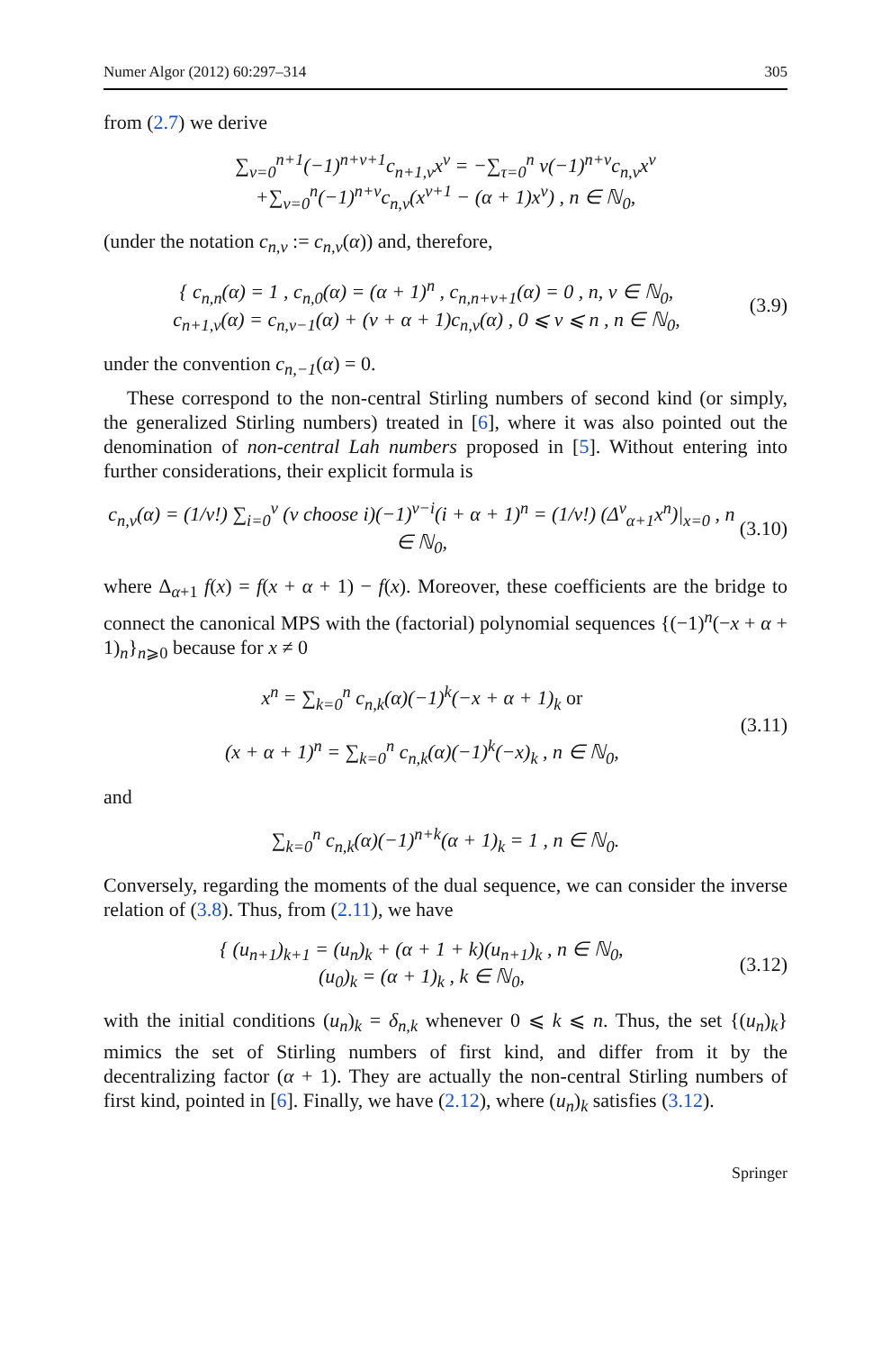Numer Algor (2012) 60:297–314 305
from (2.7) we derive
∑<sub>ν=0</sub><sup>n+1</sup>(−1)<sup>n+ν+1</sup>c<sub>n+1,ν</sub>x<sup>ν</sup> = −∑<sub>τ=0</sub><sup>n</sup> ν(−1)<sup>n+ν</sup>c<sub>n,ν</sub>x<sup>ν</sup>
+∑<sub>ν=0</sub><sup>n</sup>(−1)<sup>n+ν</sup>c<sub>n,ν</sub>(x<sup>ν+1</sup> − (α + 1)x<sup>ν</sup>) , n ∈ ℕ<sub>0</sub>,
(under the notation c<sub>n,ν</sub> := c<sub>n,ν</sub>(α)) and, therefore,
{ c<sub>n,n</sub>(α) = 1 , c<sub>n,0</sub>(α) = (α + 1)<sup>n</sup> , c<sub>n,n+ν+1</sub>(α) = 0 , n, ν ∈ ℕ<sub>0</sub>,
c<sub>n+1,ν</sub>(α) = c<sub>n,ν−1</sub>(α) + (ν + α + 1)c<sub>n,ν</sub>(α) , 0 ⩽ ν ⩽ n , n ∈ ℕ<sub>0</sub>,
(3.9)
under the convention c<sub>n,−1</sub>(α) = 0.
These correspond to the non-central Stirling numbers of second kind (or simply, the generalized Stirling numbers) treated in [6], where it was also pointed out the denomination of non-central Lah numbers proposed in [5]. Without entering into further considerations, their explicit formula is
c<sub>n,ν</sub>(α) = (1/ν!) ∑<sub>i=0</sub><sup>ν</sup> (ν choose i)(−1)<sup>ν−i</sup>(i + α + 1)<sup>n</sup> = (1/ν!) (Δ<sup>ν</sup><sub>α+1</sub>x<sup>n</sup>)|<sub>x=0</sub> , n ∈ ℕ<sub>0</sub>,
(3.10)
where Δ<sub>α+1</sub> f(x) = f(x + α + 1) − f(x). Moreover, these coefficients are the bridge to connect the canonical MPS with the (factorial) polynomial sequences {(−1)<sup>n</sup>(−x + α + 1)<sub>n</sub>}<sub>n⩾0</sub> because for x ≠ 0
x<sup>n</sup> = ∑<sub>k=0</sub><sup>n</sup> c<sub>n,k</sub>(α)(−1)<sup>k</sup>(−x + α + 1)<sub>k</sub> or
(x + α + 1)<sup>n</sup> = ∑<sub>k=0</sub><sup>n</sup> c<sub>n,k</sub>(α)(−1)<sup>k</sup>(−x)<sub>k</sub> , n ∈ ℕ<sub>0</sub>,
(3.11)
and
∑<sub>k=0</sub><sup>n</sup> c<sub>n,k</sub>(α)(−1)<sup>n+k</sup>(α + 1)<sub>k</sub> = 1 , n ∈ ℕ<sub>0</sub>.
Conversely, regarding the moments of the dual sequence, we can consider the inverse relation of (3.8). Thus, from (2.11), we have
{ (u<sub>n+1</sub>)<sub>k+1</sub> = (u<sub>n</sub>)<sub>k</sub> + (α + 1 + k)(u<sub>n+1</sub>)<sub>k</sub> , n ∈ ℕ<sub>0</sub>,
(u<sub>0</sub>)<sub>k</sub> = (α + 1)<sub>k</sub> , k ∈ ℕ<sub>0</sub>,
(3.12)
with the initial conditions (u<sub>n</sub>)<sub>k</sub> = δ<sub>n,k</sub> whenever 0 ⩽ k ⩽ n. Thus, the set {(u<sub>n</sub>)<sub>k</sub>} mimics the set of Stirling numbers of first kind, and differ from it by the decentralizing factor (α + 1). They are actually the non-central Stirling numbers of first kind, pointed in [6]. Finally, we have (2.12), where (u<sub>n</sub>)<sub>k</sub> satisfies (3.12).
Springer